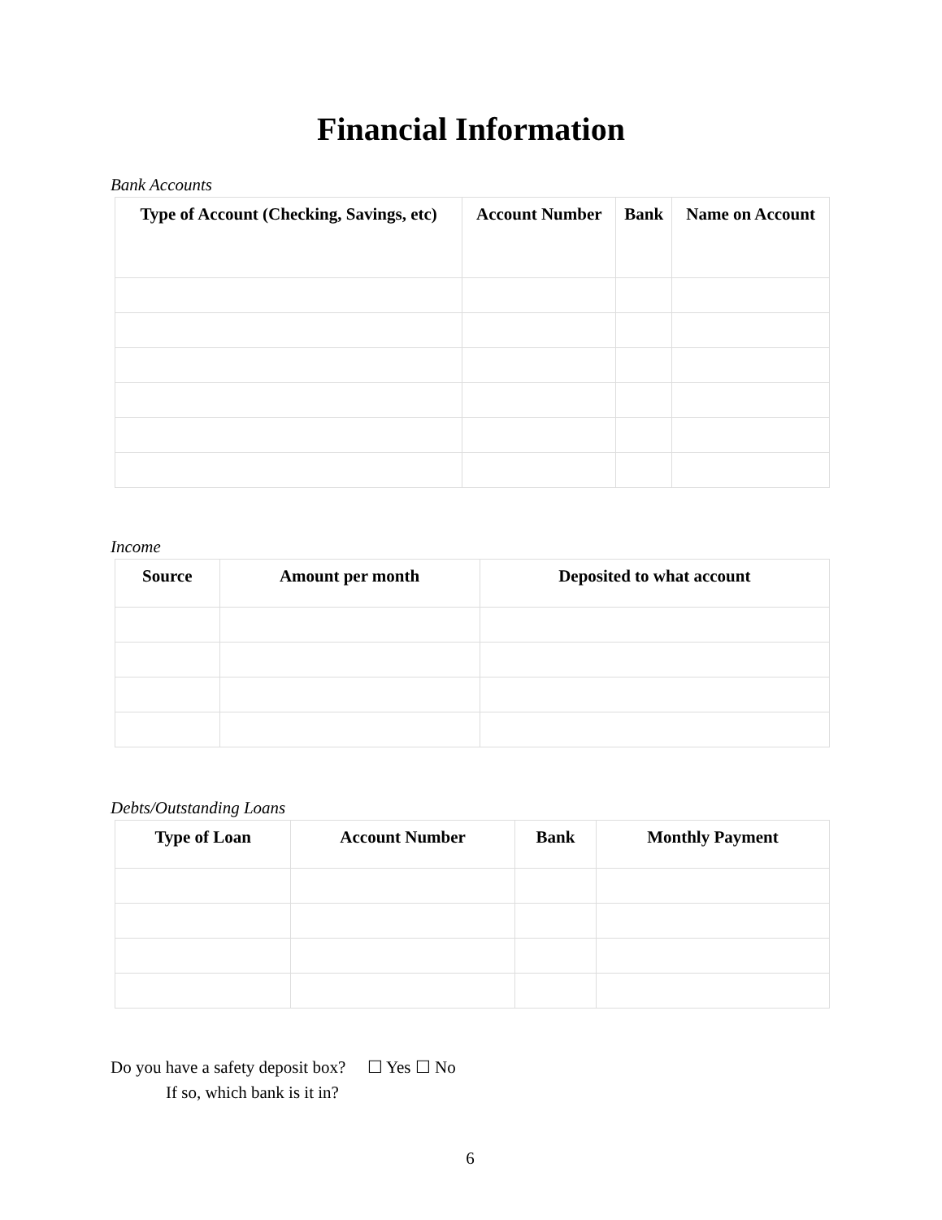Financial Information
Bank Accounts
| Type of Account (Checking, Savings, etc) | Account Number | Bank | Name on Account |
| --- | --- | --- | --- |
Income
| Source | Amount per month | Deposited to what account |
| --- | --- | --- |
Debts/Outstanding Loans
| Type of Loan | Account Number | Bank | Monthly Payment |
| --- | --- | --- | --- |
Do you have a safety deposit box? ☐ Yes ☐ No
If so, which bank is it in?
6